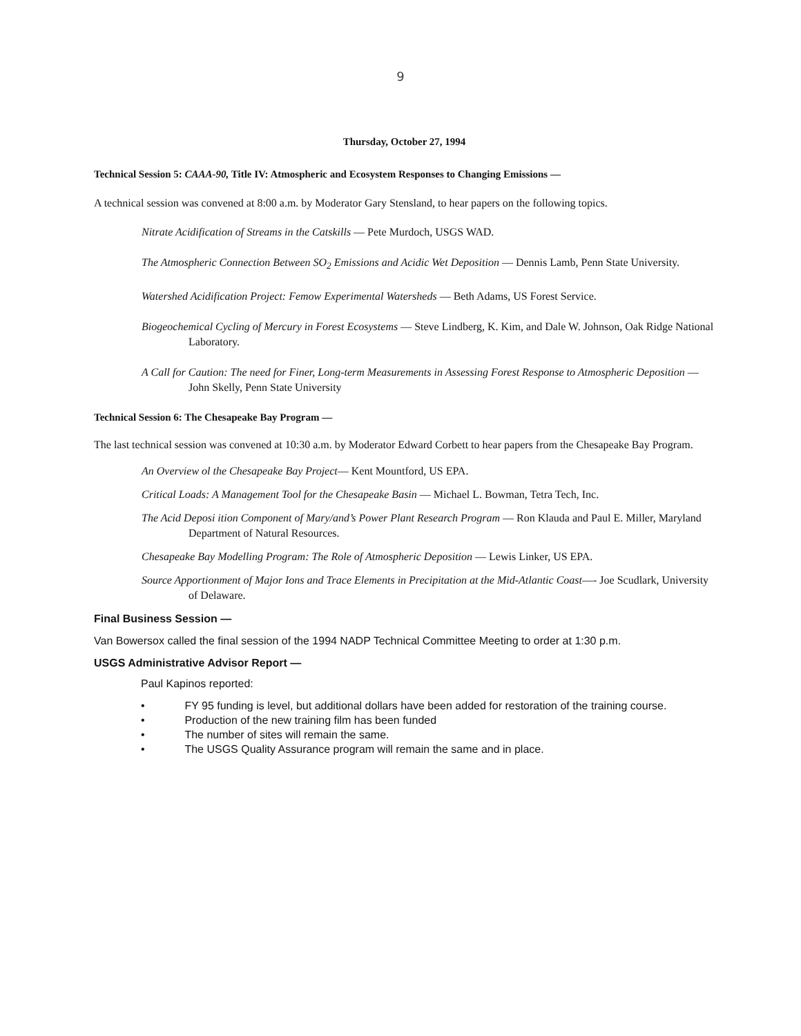9
Thursday, October 27, 1994
Technical Session 5: CAAA-90, Title IV: Atmospheric and Ecosystem Responses to Changing Emissions —
A technical session was convened at 8:00 a.m. by Moderator Gary Stensland, to hear papers on the following topics.
Nitrate Acidification of Streams in the Catskills — Pete Murdoch, USGS WAD.
The Atmospheric Connection Between SO<sub>2</sub> Emissions and Acidic Wet Deposition — Dennis Lamb, Penn State University.
Watershed Acidification Project: Femow Experimental Watersheds — Beth Adams, US Forest Service.
Biogeochemical Cycling of Mercury in Forest Ecosystems — Steve Lindberg, K. Kim, and Dale W. Johnson, Oak Ridge National Laboratory.
A Call for Caution: The need for Finer, Long-term Measurements in Assessing Forest Response to Atmospheric Deposition — John Skelly, Penn State University
Technical Session 6: The Chesapeake Bay Program —
The last technical session was convened at 10:30 a.m. by Moderator Edward Corbett to hear papers from the Chesapeake Bay Program.
An Overview ol the Chesapeake Bay Project— Kent Mountford, US EPA.
Critical Loads: A Management Tool for the Chesapeake Basin — Michael L. Bowman, Tetra Tech, Inc.
The Acid Deposi ition Component of Mary/and’s Power Plant Research Program — Ron Klauda and Paul E. Miller, Maryland Department of Natural Resources.
Chesapeake Bay Modelling Program: The Role of Atmospheric Deposition — Lewis Linker, US EPA.
Source Apportionment of Major Ions and Trace Elements in Precipitation at the Mid-Atlantic Coast—- Joe Scudlark, University of Delaware.
Final Business Session —
Van Bowersox called the final session of the 1994 NADP Technical Committee Meeting to order at 1:30 p.m.
USGS Administrative Advisor Report —
Paul Kapinos reported:
• FY 95 funding is level, but additional dollars have been added for restoration of the training course.
• Production of the new training film has been funded
• The number of sites will remain the same.
• The USGS Quality Assurance program will remain the same and in place.